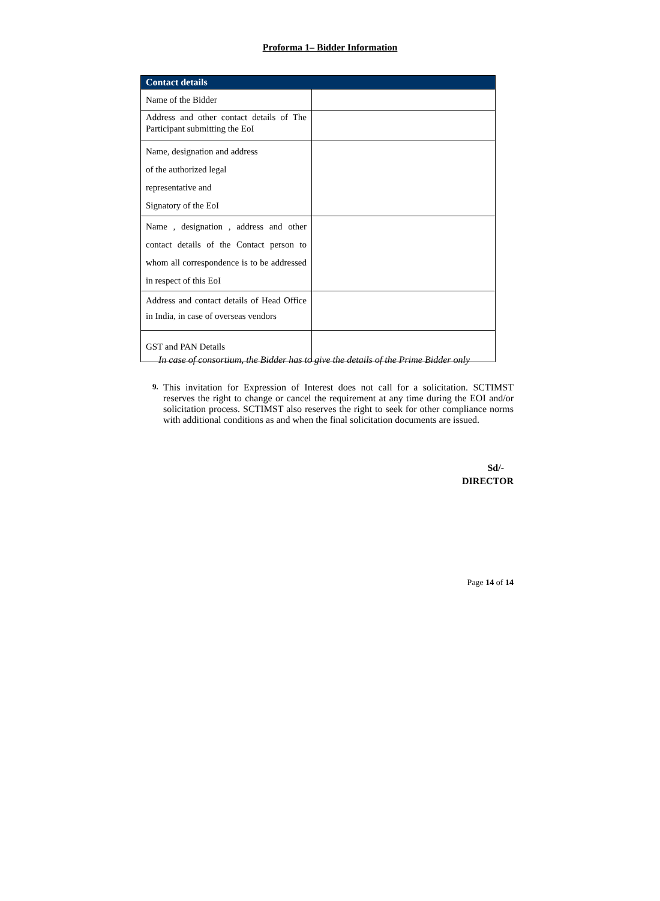Proforma 1– Bidder Information
| Contact details | |
| --- | --- |
| Name of the Bidder | |
| Address and other contact details of The Participant submitting the EoI | |
| Name, designation and address of the authorized legal representative and Signatory of the EoI | |
| Name , designation , address and other contact details of the Contact person to whom all correspondence is to be addressed in respect of this EoI | |
| Address and contact details of Head Office in India, in case of overseas vendors | |
| GST and PAN Details | |
In case of consortium, the Bidder has to give the details of the Prime Bidder only
9. This invitation for Expression of Interest does not call for a solicitation. SCTIMST reserves the right to change or cancel the requirement at any time during the EOI and/or solicitation process. SCTIMST also reserves the right to seek for other compliance norms with additional conditions as and when the final solicitation documents are issued.
Sd/-
DIRECTOR
Page 14 of 14